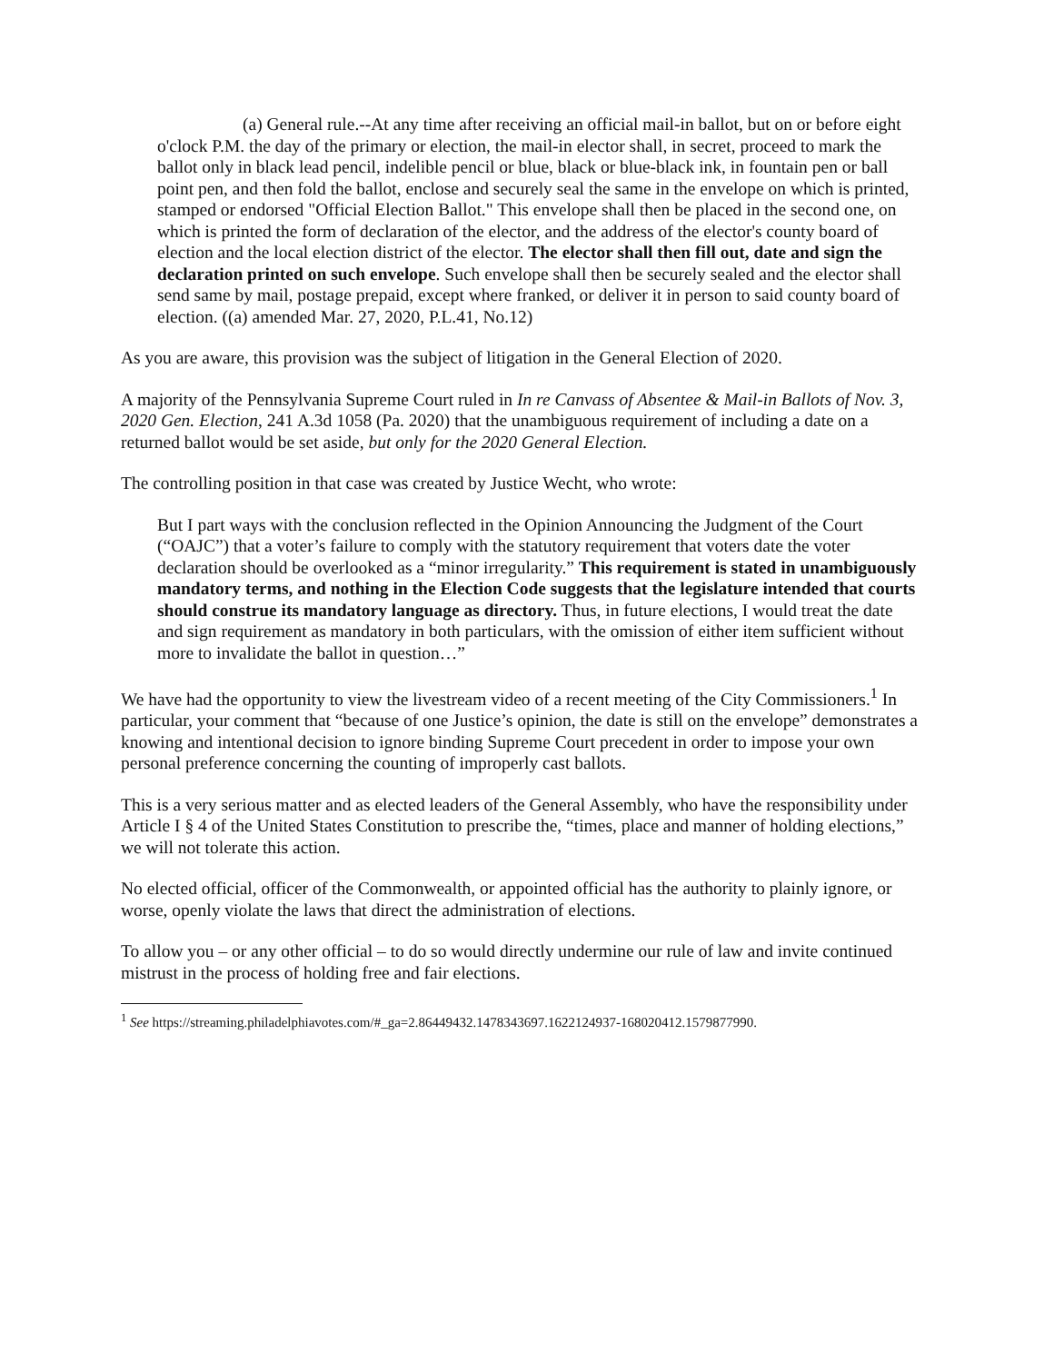(a) General rule.--At any time after receiving an official mail-in ballot, but on or before eight o'clock P.M. the day of the primary or election, the mail-in elector shall, in secret, proceed to mark the ballot only in black lead pencil, indelible pencil or blue, black or blue-black ink, in fountain pen or ball point pen, and then fold the ballot, enclose and securely seal the same in the envelope on which is printed, stamped or endorsed "Official Election Ballot." This envelope shall then be placed in the second one, on which is printed the form of declaration of the elector, and the address of the elector's county board of election and the local election district of the elector. The elector shall then fill out, date and sign the declaration printed on such envelope. Such envelope shall then be securely sealed and the elector shall send same by mail, postage prepaid, except where franked, or deliver it in person to said county board of election. ((a) amended Mar. 27, 2020, P.L.41, No.12)
As you are aware, this provision was the subject of litigation in the General Election of 2020.
A majority of the Pennsylvania Supreme Court ruled in In re Canvass of Absentee & Mail-in Ballots of Nov. 3, 2020 Gen. Election, 241 A.3d 1058 (Pa. 2020) that the unambiguous requirement of including a date on a returned ballot would be set aside, but only for the 2020 General Election.
The controlling position in that case was created by Justice Wecht, who wrote:
But I part ways with the conclusion reflected in the Opinion Announcing the Judgment of the Court (“OAJC”) that a voter’s failure to comply with the statutory requirement that voters date the voter declaration should be overlooked as a “minor irregularity.” This requirement is stated in unambiguously mandatory terms, and nothing in the Election Code suggests that the legislature intended that courts should construe its mandatory language as directory. Thus, in future elections, I would treat the date and sign requirement as mandatory in both particulars, with the omission of either item sufficient without more to invalidate the ballot in question…”
We have had the opportunity to view the livestream video of a recent meeting of the City Commissioners.<sup>1</sup> In particular, your comment that “because of one Justice’s opinion, the date is still on the envelope” demonstrates a knowing and intentional decision to ignore binding Supreme Court precedent in order to impose your own personal preference concerning the counting of improperly cast ballots.
This is a very serious matter and as elected leaders of the General Assembly, who have the responsibility under Article I § 4 of the United States Constitution to prescribe the, “times, place and manner of holding elections,” we will not tolerate this action.
No elected official, officer of the Commonwealth, or appointed official has the authority to plainly ignore, or worse, openly violate the laws that direct the administration of elections.
To allow you – or any other official – to do so would directly undermine our rule of law and invite continued mistrust in the process of holding free and fair elections.
<sup>1</sup> See https://streaming.philadelphiavotes.com/#_ga=2.86449432.1478343697.1622124937-168020412.1579877990.